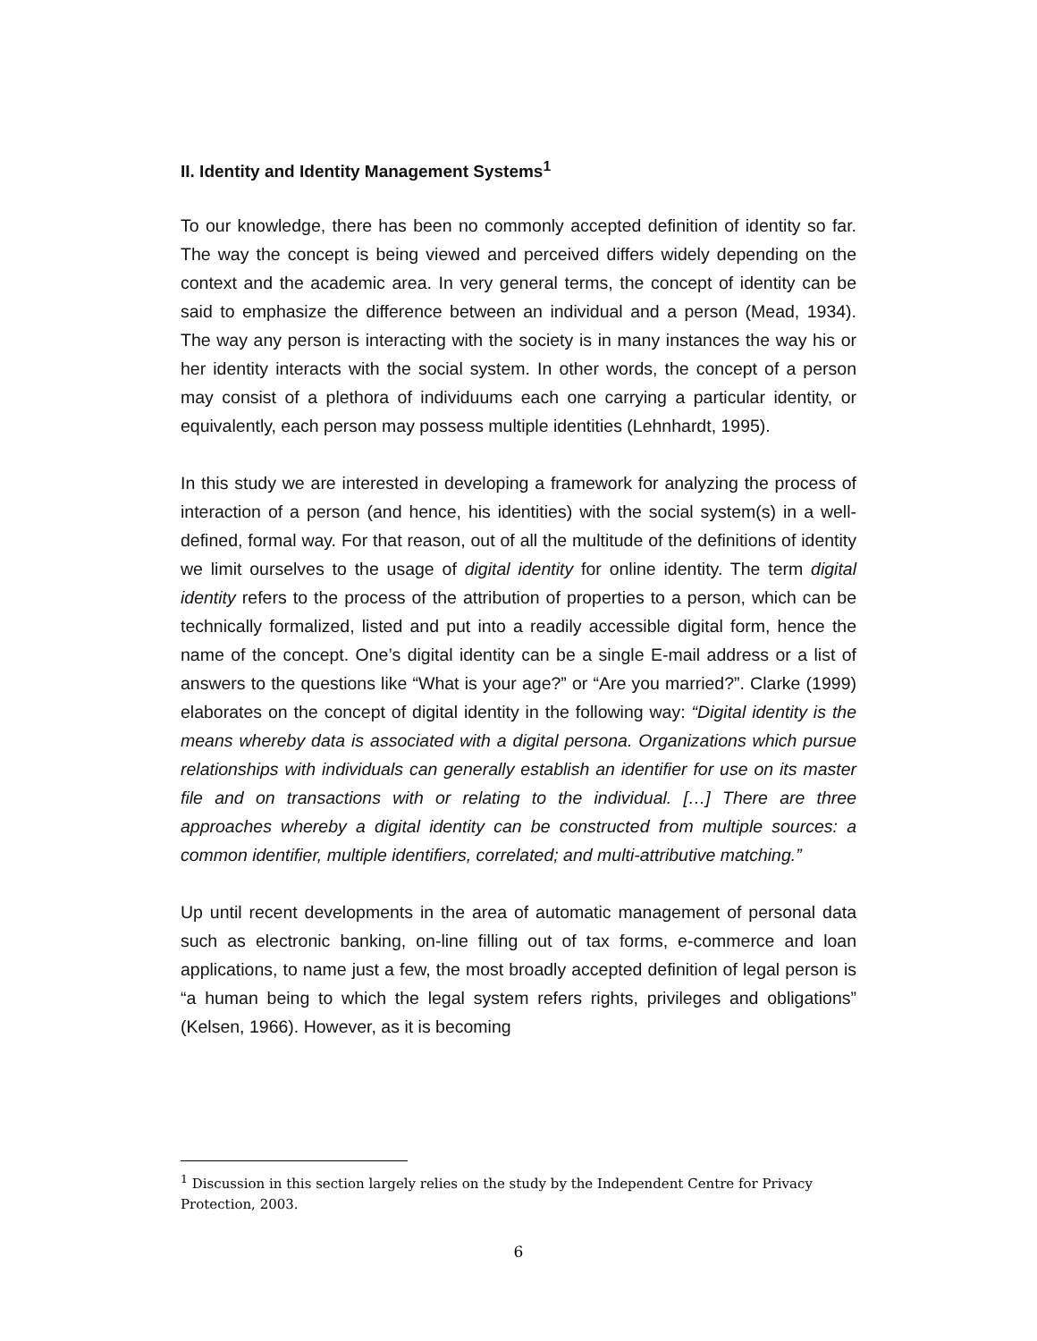II. Identity and Identity Management Systems<sup>1</sup>
To our knowledge, there has been no commonly accepted definition of identity so far. The way the concept is being viewed and perceived differs widely depending on the context and the academic area. In very general terms, the concept of identity can be said to emphasize the difference between an individual and a person (Mead, 1934). The way any person is interacting with the society is in many instances the way his or her identity interacts with the social system. In other words, the concept of a person may consist of a plethora of individuums each one carrying a particular identity, or equivalently, each person may possess multiple identities (Lehnhardt, 1995).
In this study we are interested in developing a framework for analyzing the process of interaction of a person (and hence, his identities) with the social system(s) in a well-defined, formal way. For that reason, out of all the multitude of the definitions of identity we limit ourselves to the usage of digital identity for online identity. The term digital identity refers to the process of the attribution of properties to a person, which can be technically formalized, listed and put into a readily accessible digital form, hence the name of the concept. One’s digital identity can be a single E-mail address or a list of answers to the questions like “What is your age?” or “Are you married?”. Clarke (1999) elaborates on the concept of digital identity in the following way: “Digital identity is the means whereby data is associated with a digital persona. Organizations which pursue relationships with individuals can generally establish an identifier for use on its master file and on transactions with or relating to the individual. […] There are three approaches whereby a digital identity can be constructed from multiple sources: a common identifier, multiple identifiers, correlated; and multi-attributive matching.”
Up until recent developments in the area of automatic management of personal data such as electronic banking, on-line filling out of tax forms, e-commerce and loan applications, to name just a few, the most broadly accepted definition of legal person is “a human being to which the legal system refers rights, privileges and obligations” (Kelsen, 1966). However, as it is becoming
<sup>1</sup> Discussion in this section largely relies on the study by the Independent Centre for Privacy Protection, 2003.
6